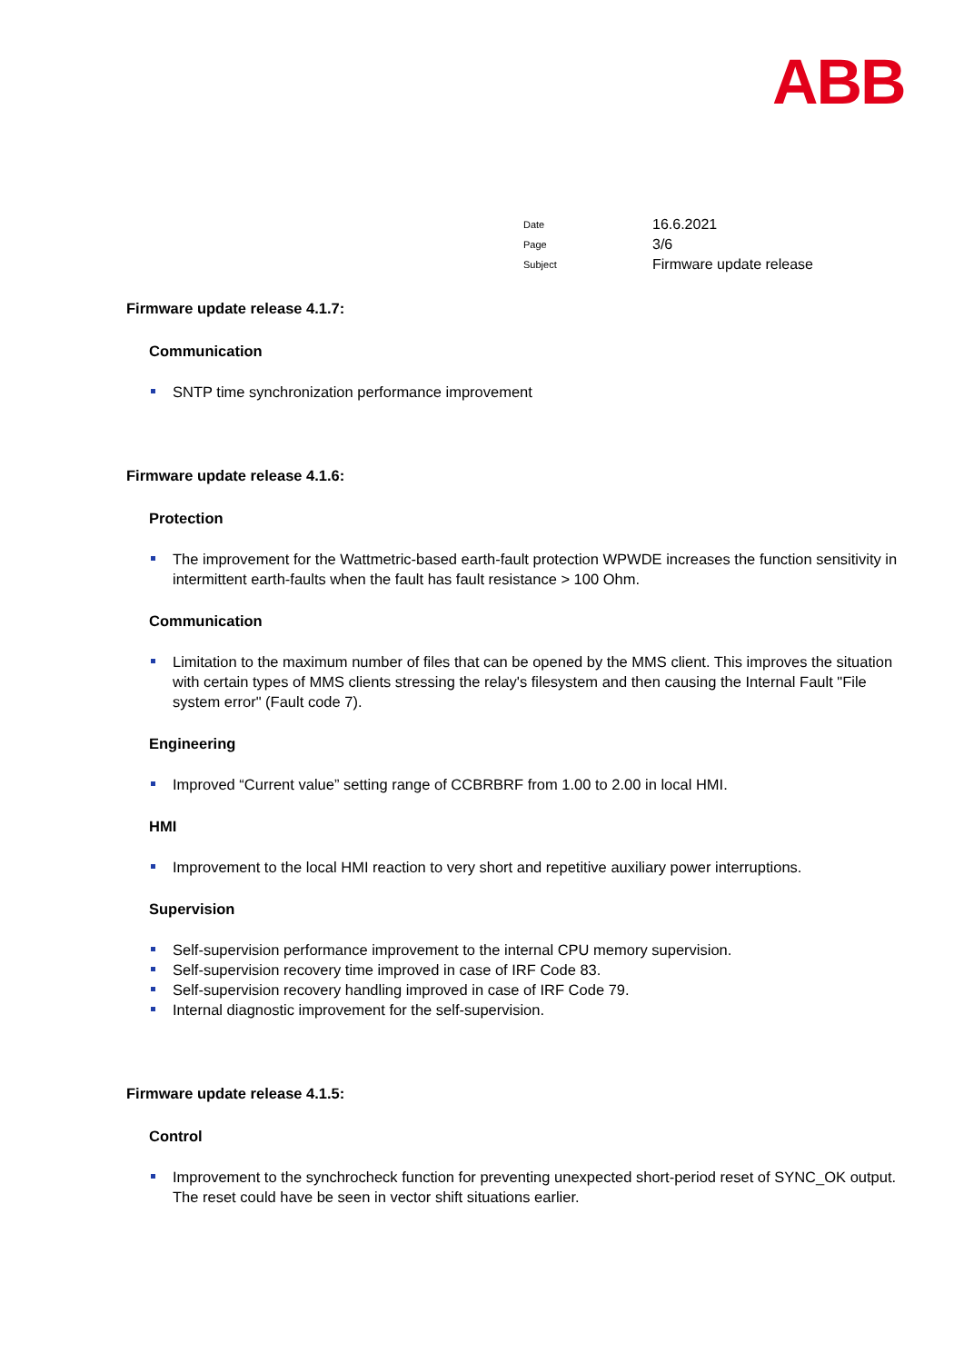ABB
Date 16.6.2021
Page 3/6
Subject Firmware update release
Firmware update release 4.1.7:
Communication
SNTP time synchronization performance improvement
Firmware update release 4.1.6:
Protection
The improvement for the Wattmetric-based earth-fault protection WPWDE increases the function sensitivity in intermittent earth-faults when the fault has fault resistance > 100 Ohm.
Communication
Limitation to the maximum number of files that can be opened by the MMS client. This improves the situation with certain types of MMS clients stressing the relay's filesystem and then causing the Internal Fault "File system error" (Fault code 7).
Engineering
Improved “Current value” setting range of CCBRBRF from 1.00 to 2.00 in local HMI.
HMI
Improvement to the local HMI reaction to very short and repetitive auxiliary power interruptions.
Supervision
Self-supervision performance improvement to the internal CPU memory supervision.
Self-supervision recovery time improved in case of IRF Code 83.
Self-supervision recovery handling improved in case of IRF Code 79.
Internal diagnostic improvement for the self-supervision.
Firmware update release 4.1.5:
Control
Improvement to the synchrocheck function for preventing unexpected short-period reset of SYNC_OK output. The reset could have be seen in vector shift situations earlier.